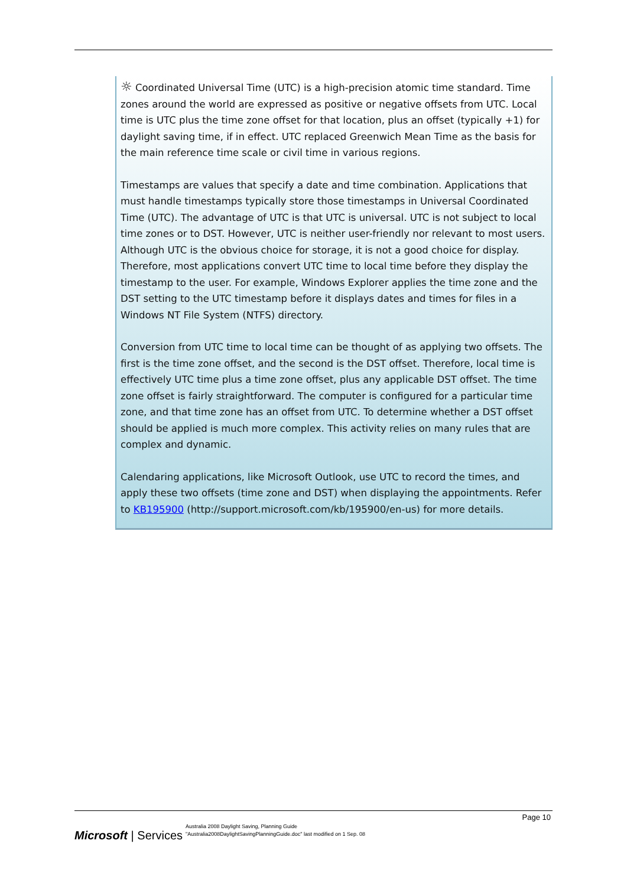☼ Coordinated Universal Time (UTC) is a high-precision atomic time standard. Time zones around the world are expressed as positive or negative offsets from UTC. Local time is UTC plus the time zone offset for that location, plus an offset (typically +1) for daylight saving time, if in effect. UTC replaced Greenwich Mean Time as the basis for the main reference time scale or civil time in various regions.
Timestamps are values that specify a date and time combination. Applications that must handle timestamps typically store those timestamps in Universal Coordinated Time (UTC). The advantage of UTC is that UTC is universal. UTC is not subject to local time zones or to DST. However, UTC is neither user-friendly nor relevant to most users. Although UTC is the obvious choice for storage, it is not a good choice for display. Therefore, most applications convert UTC time to local time before they display the timestamp to the user. For example, Windows Explorer applies the time zone and the DST setting to the UTC timestamp before it displays dates and times for files in a Windows NT File System (NTFS) directory.
Conversion from UTC time to local time can be thought of as applying two offsets. The first is the time zone offset, and the second is the DST offset. Therefore, local time is effectively UTC time plus a time zone offset, plus any applicable DST offset. The time zone offset is fairly straightforward. The computer is configured for a particular time zone, and that time zone has an offset from UTC. To determine whether a DST offset should be applied is much more complex. This activity relies on many rules that are complex and dynamic.
Calendaring applications, like Microsoft Outlook, use UTC to record the times, and apply these two offsets (time zone and DST) when displaying the appointments. Refer to KB195900 (http://support.microsoft.com/kb/195900/en-us) for more details.
Page 10
Microsoft | Services
Australia 2008 Daylight Saving, Planning Guide
"Australia2008DaylightSavingPlanningGuide.doc" last modified on 1 Sep. 08